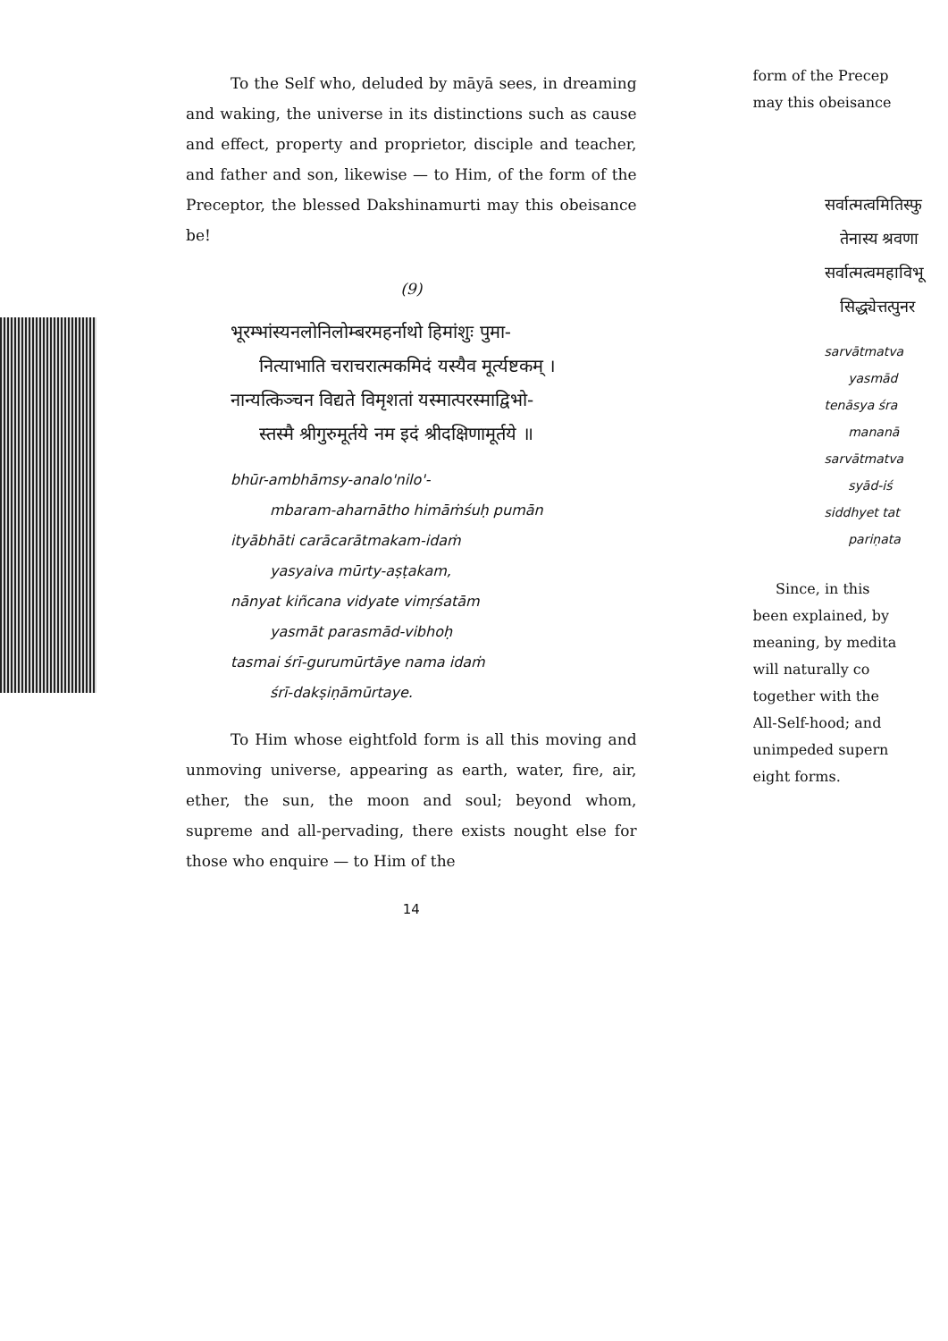To the Self who, deluded by māyā sees, in dreaming and waking, the universe in its distinctions such as cause and effect, property and proprietor, disciple and teacher, and father and son, likewise — to Him, of the form of the Preceptor, the blessed Dakshinamurti may this obeisance be!
(9)
भूरम्भांस्यनलोनिलोम्बरमहर्नाथो हिमांशुः पुमा-
नित्याभाति चराचरात्मकमिदं यस्यैव मूर्त्यष्टकम् ।
नान्यत्किञ्चन विद्यते विमृशतां यस्मात्परस्माद्विभो-
स्तस्मै श्रीगुरुमूर्तये नम इदं श्रीदक्षिणामूर्तये ॥
bhūr-ambhāmsy-analo'nilo'-
mbaram-aharnātho himāṁśuḥ pumān
ityābhāti carācarātmakam-idaṁ
yasyaiva mūrty-aṣṭakam,
nānyat kiñcana vidyate vimṛśatām
yasmāt parasmād-vibhoḥ
tasmai śrī-gurumūrtāye nama idaṁ
śrī-dakṣiṇāmūrtaye.
To Him whose eightfold form is all this moving and unmoving universe, appearing as earth, water, fire, air, ether, the sun, the moon and soul; beyond whom, supreme and all-pervading, there exists nought else for those who enquire — to Him of the
14
form of the Precep
may this obeisance
सर्वात्मत्वमितिस्फु
तेनास्य श्रवणा
सर्वात्मत्वमहाविभू
सिद्ध्येत्तत्पुनर
sarvātmatva
yasmād
tenāsya śra
mananā
sarvātmatva
syād-iś
siddhyet tat
pariṇata
Since, in this
been explained, by
meaning, by medita
will naturally co
together with the
All-Self-hood; and
unimpeded supern
eight forms.